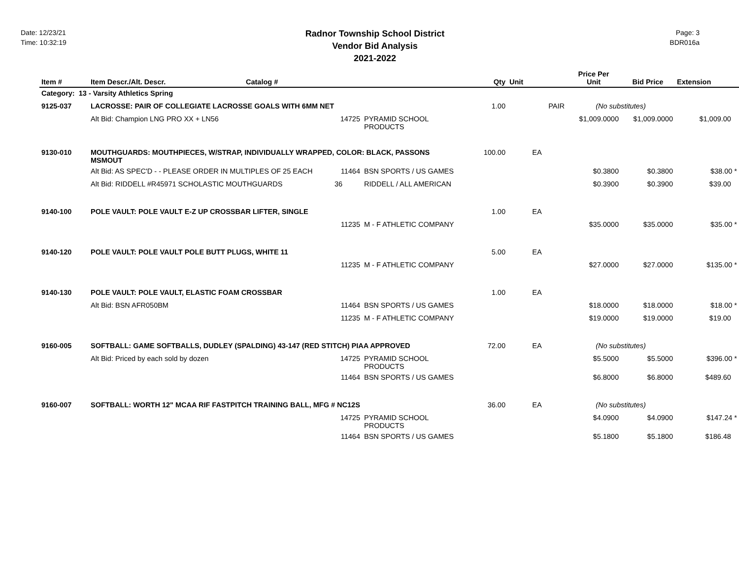Date: 12/23/21
Time: 10:32:19
Radnor Township School District
Vendor Bid Analysis
2021-2022
Page: 3
BDR016a
| Item # | Item Descr./Alt. Descr. | Catalog # | | | Qty | Unit | Price Per Unit | Bid Price | Extension |
| --- | --- | --- | --- | --- | --- | --- | --- | --- | --- |
| Category: 13 - Varsity Athletics Spring | | | | | | | | | |
| 9125-037 | LACROSSE: PAIR OF COLLEGIATE LACROSSE GOALS WITH 6MM NET | | | | 1.00 | PAIR | (No substitutes) | | |
| | Alt Bid: Champion LNG PRO XX + LN56 | | 14725 | PYRAMID SCHOOL PRODUCTS | | | $1,009.0000 | $1,009.0000 | $1,009.00 |
| 9130-010 | MOUTHGUARDS: MOUTHPIECES, W/STRAP, INDIVIDUALLY WRAPPED, COLOR: BLACK, PASSONS MSMOUT | | | | 100.00 | EA | | | |
| | Alt Bid: AS SPEC'D - - PLEASE ORDER IN MULTIPLES OF 25 EACH | | 11464 | BSN SPORTS / US GAMES | | | $0.3800 | $0.3800 | $38.00 * |
| | Alt Bid: RIDDELL #R45971 SCHOLASTIC MOUTHGUARDS | | 36 | RIDDELL / ALL AMERICAN | | | $0.3900 | $0.3900 | $39.00 |
| 9140-100 | POLE VAULT: POLE VAULT E-Z UP CROSSBAR LIFTER, SINGLE | | | | 1.00 | EA | | | |
| | | | 11235 | M - F ATHLETIC COMPANY | | | $35.0000 | $35.0000 | $35.00 * |
| 9140-120 | POLE VAULT: POLE VAULT POLE BUTT PLUGS, WHITE 11 | | | | 5.00 | EA | | | |
| | | | 11235 | M - F ATHLETIC COMPANY | | | $27.0000 | $27.0000 | $135.00 * |
| 9140-130 | POLE VAULT: POLE VAULT, ELASTIC FOAM CROSSBAR | | | | 1.00 | EA | | | |
| | Alt Bid: BSN AFR050BM | | 11464 | BSN SPORTS / US GAMES | | | $18.0000 | $18.0000 | $18.00 * |
| | | | 11235 | M - F ATHLETIC COMPANY | | | $19.0000 | $19.0000 | $19.00 |
| 9160-005 | SOFTBALL: GAME SOFTBALLS, DUDLEY (SPALDING) 43-147 (RED STITCH) PIAA APPROVED | | | | 72.00 | EA | (No substitutes) | | |
| | Alt Bid: Priced by each sold by dozen | | 14725 | PYRAMID SCHOOL PRODUCTS | | | $5.5000 | $5.5000 | $396.00 * |
| | | | 11464 | BSN SPORTS / US GAMES | | | $6.8000 | $6.8000 | $489.60 |
| 9160-007 | SOFTBALL: WORTH 12" MCAA RIF FASTPITCH TRAINING BALL, MFG # NC12S | | | | 36.00 | EA | (No substitutes) | | |
| | | | 14725 | PYRAMID SCHOOL PRODUCTS | | | $4.0900 | $4.0900 | $147.24 * |
| | | | 11464 | BSN SPORTS / US GAMES | | | $5.1800 | $5.1800 | $186.48 |